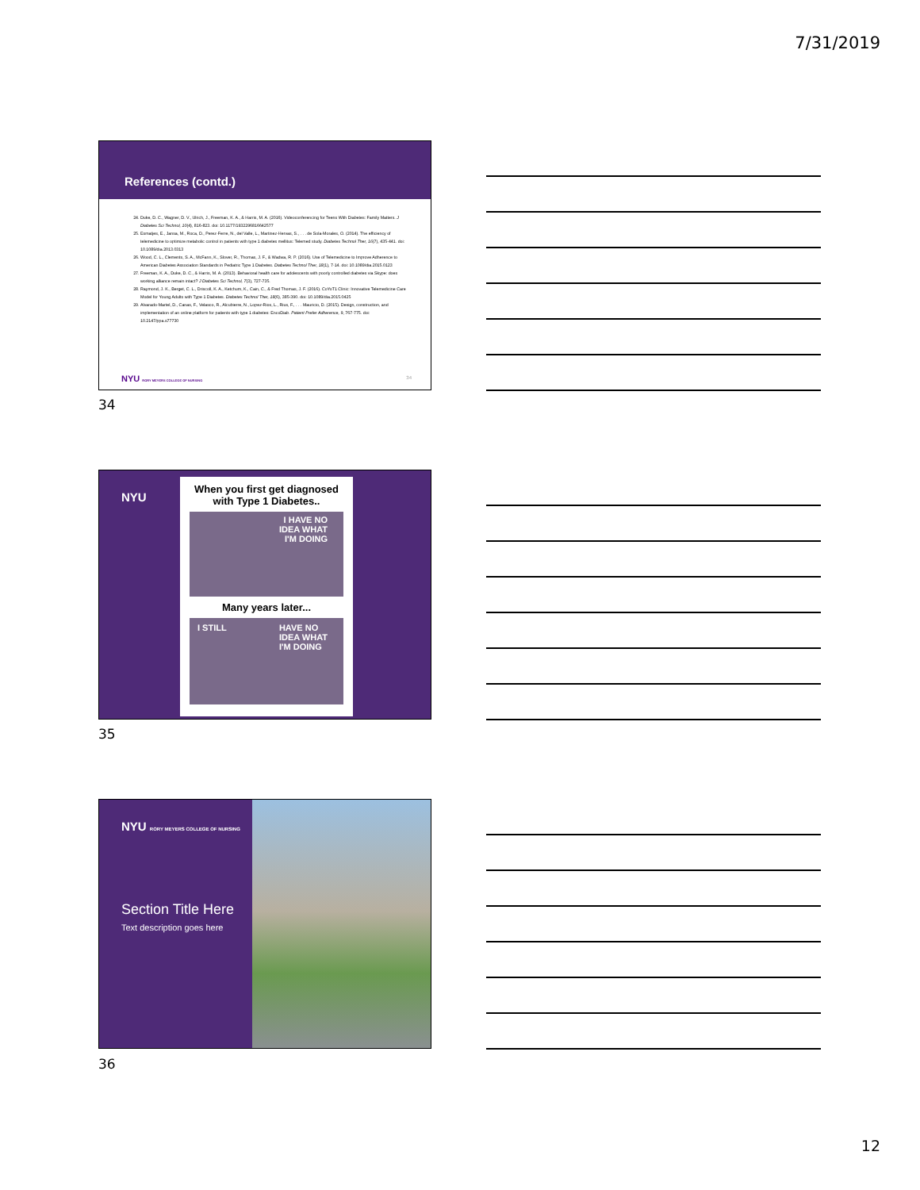7/31/2019
References (contd.)
24. Duke, D. C., Wagner, D. V., Ulrich, J., Freeman, K. A., & Harris, M. A. (2016). Videoconferencing for Teens With Diabetes: Family Matters. J Diabetes Sci Technol, 10(4), 816-823. doi: 10.1177/1932296816642577
25. Esmatjes, E., Jansa, M., Roca, D., Perez-Ferre, N., del Valle, L., Martinez-Hervas, S., . . . de Sola-Morales, O. (2014). The efficiency of telemedicine to optimize metabolic control in patients with type 1 diabetes mellitus: Telemed study. Diabetes Technol Ther, 16(7), 435-441. doi: 10.1089/dia.2013.0313
26. Wood, C. L., Clements, S. A., McFann, K., Slover, R., Thomas, J. F., & Wadwa, R. P. (2016). Use of Telemedicine to Improve Adherence to American Diabetes Association Standards in Pediatric Type 1 Diabetes. Diabetes Technol Ther, 18(1), 7-14. doi: 10.1089/dia.2015.0123
27. Freeman, K. A., Duke, D. C., & Harris, M. A. (2013). Behavioral health care for adolescents with poorly controlled diabetes via Skype: does working alliance remain intact? J Diabetes Sci Technol, 7(3), 727-735.
28. Raymond, J. K., Berget, C. L., Driscoll, K. A., Ketchum, K., Cain, C., & Fred Thomas, J. F. (2016). CoYoT1 Clinic: Innovative Telemedicine Care Model for Young Adults with Type 1 Diabetes. Diabetes Technol Ther, 18(6), 385-390. doi: 10.1089/dia.2015.0425
29. Alvarado-Martel, D., Canas, F., Velasco, R., Alcubierre, N., Lopez-Rios, L., Rius, F., . . . Mauricio, D. (2015). Design, construction, and implementation of an online platform for patients with type 1 diabetes: EncoDiab. Patient Prefer Adherence, 9, 767-775. doi: 10.2147/ppa.s77730
NYU RORY MEYERS COLLEGE OF NURSING
34
34
NYU
When you first get diagnosed
with Type 1 Diabetes..
I HAVE NO
IDEA WHAT
I'M DOING
Many years later...
I STILL HAVE NO
IDEA WHAT
I'M DOING
35
NYU RORY MEYERS COLLEGE OF NURSING
Section Title Here
Text description goes here
36
12